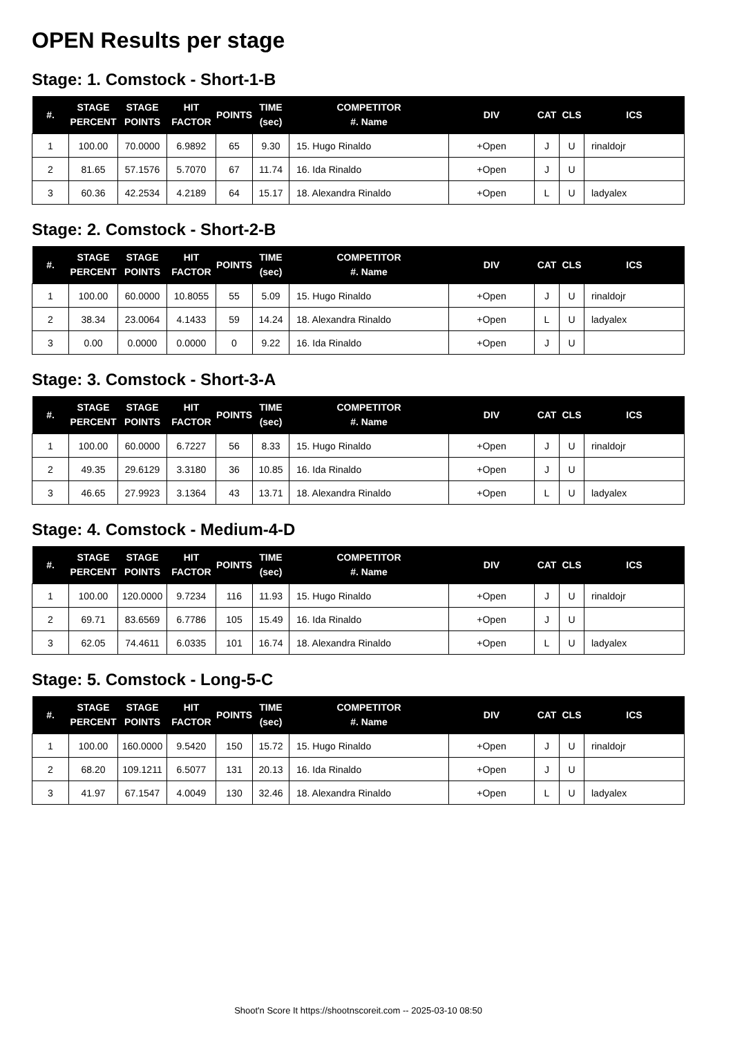OPEN Results per stage
Stage: 1. Comstock - Short-1-B
| #. | STAGE PERCENT | STAGE POINTS | HIT FACTOR | POINTS | TIME (sec) | COMPETITOR #. Name | DIV | CAT | CLS | ICS |
| --- | --- | --- | --- | --- | --- | --- | --- | --- | --- | --- |
| 1 | 100.00 | 70.0000 | 6.9892 | 65 | 9.30 | 15. Hugo Rinaldo | +Open | J | U | rinaldojr |
| 2 | 81.65 | 57.1576 | 5.7070 | 67 | 11.74 | 16. Ida Rinaldo | +Open | J | U | |
| 3 | 60.36 | 42.2534 | 4.2189 | 64 | 15.17 | 18. Alexandra Rinaldo | +Open | L | U | ladyalex |
Stage: 2. Comstock - Short-2-B
| #. | STAGE PERCENT | STAGE POINTS | HIT FACTOR | POINTS | TIME (sec) | COMPETITOR #. Name | DIV | CAT | CLS | ICS |
| --- | --- | --- | --- | --- | --- | --- | --- | --- | --- | --- |
| 1 | 100.00 | 60.0000 | 10.8055 | 55 | 5.09 | 15. Hugo Rinaldo | +Open | J | U | rinaldojr |
| 2 | 38.34 | 23.0064 | 4.1433 | 59 | 14.24 | 18. Alexandra Rinaldo | +Open | L | U | ladyalex |
| 3 | 0.00 | 0.0000 | 0.0000 | 0 | 9.22 | 16. Ida Rinaldo | +Open | J | U | |
Stage: 3. Comstock - Short-3-A
| #. | STAGE PERCENT | STAGE POINTS | HIT FACTOR | POINTS | TIME (sec) | COMPETITOR #. Name | DIV | CAT | CLS | ICS |
| --- | --- | --- | --- | --- | --- | --- | --- | --- | --- | --- |
| 1 | 100.00 | 60.0000 | 6.7227 | 56 | 8.33 | 15. Hugo Rinaldo | +Open | J | U | rinaldojr |
| 2 | 49.35 | 29.6129 | 3.3180 | 36 | 10.85 | 16. Ida Rinaldo | +Open | J | U | |
| 3 | 46.65 | 27.9923 | 3.1364 | 43 | 13.71 | 18. Alexandra Rinaldo | +Open | L | U | ladyalex |
Stage: 4. Comstock - Medium-4-D
| #. | STAGE PERCENT | STAGE POINTS | HIT FACTOR | POINTS | TIME (sec) | COMPETITOR #. Name | DIV | CAT | CLS | ICS |
| --- | --- | --- | --- | --- | --- | --- | --- | --- | --- | --- |
| 1 | 100.00 | 120.0000 | 9.7234 | 116 | 11.93 | 15. Hugo Rinaldo | +Open | J | U | rinaldojr |
| 2 | 69.71 | 83.6569 | 6.7786 | 105 | 15.49 | 16. Ida Rinaldo | +Open | J | U | |
| 3 | 62.05 | 74.4611 | 6.0335 | 101 | 16.74 | 18. Alexandra Rinaldo | +Open | L | U | ladyalex |
Stage: 5. Comstock - Long-5-C
| #. | STAGE PERCENT | STAGE POINTS | HIT FACTOR | POINTS | TIME (sec) | COMPETITOR #. Name | DIV | CAT | CLS | ICS |
| --- | --- | --- | --- | --- | --- | --- | --- | --- | --- | --- |
| 1 | 100.00 | 160.0000 | 9.5420 | 150 | 15.72 | 15. Hugo Rinaldo | +Open | J | U | rinaldojr |
| 2 | 68.20 | 109.1211 | 6.5077 | 131 | 20.13 | 16. Ida Rinaldo | +Open | J | U | |
| 3 | 41.97 | 67.1547 | 4.0049 | 130 | 32.46 | 18. Alexandra Rinaldo | +Open | L | U | ladyalex |
Shoot'n Score It https://shootnscoreit.com -- 2025-03-10 08:50